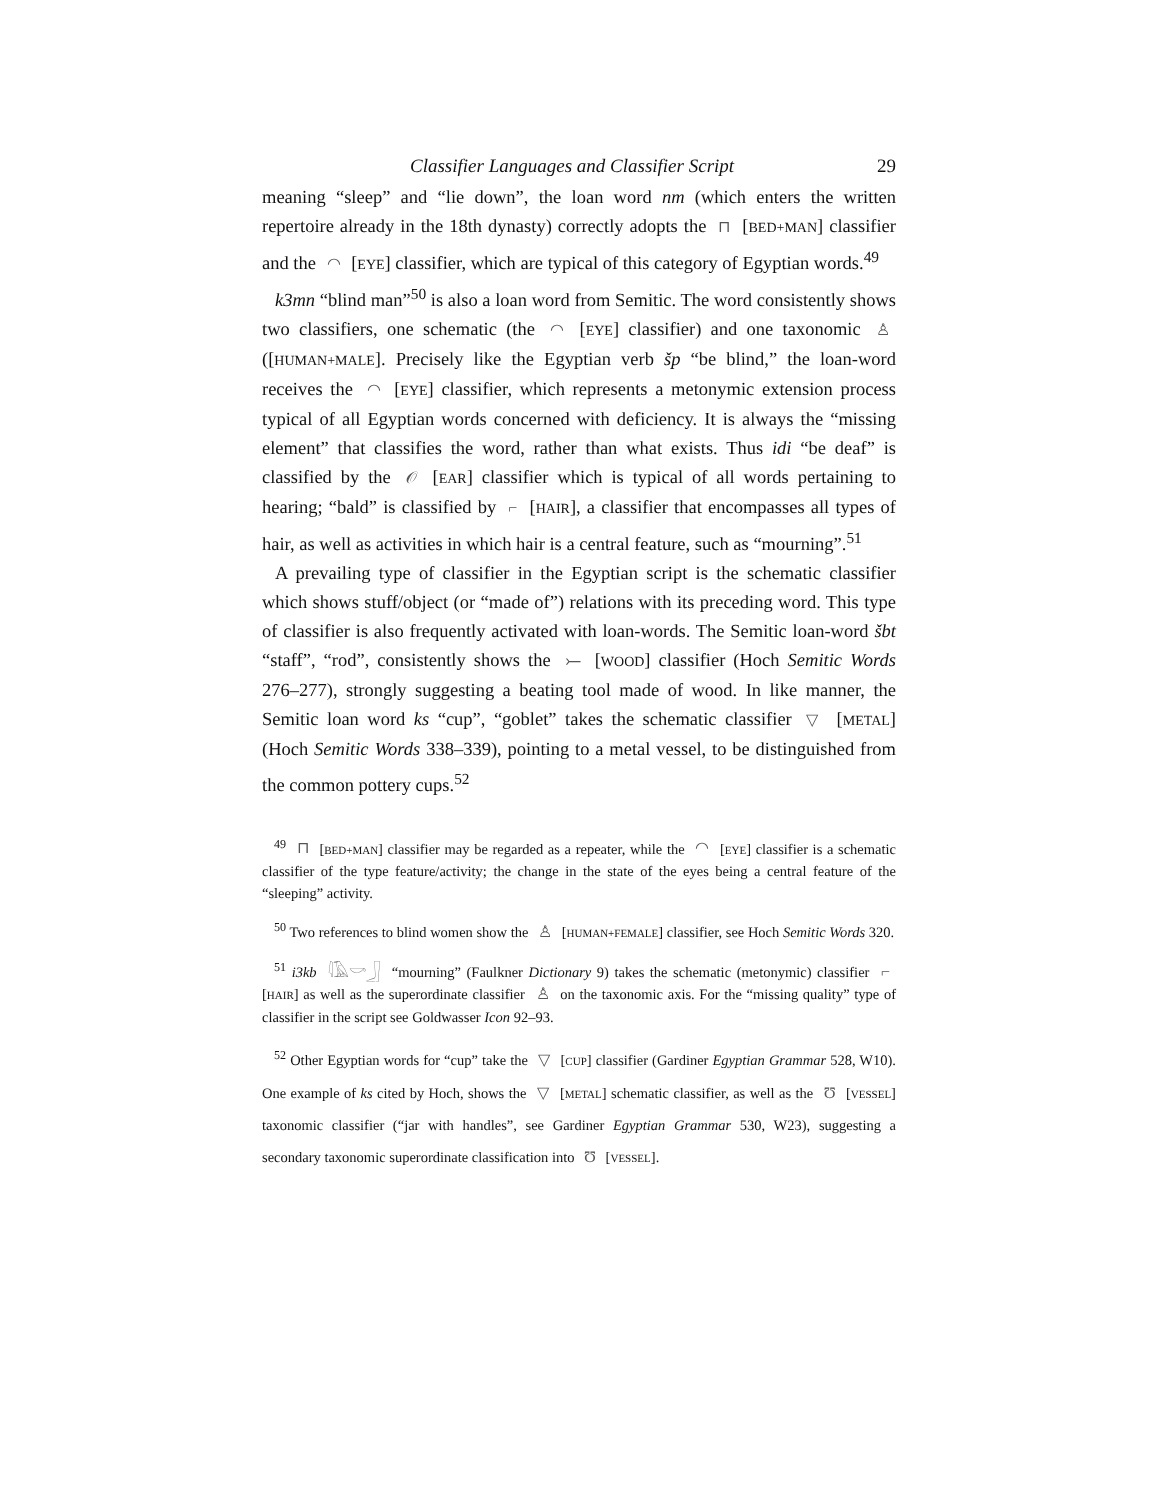Classifier Languages and Classifier Script 29
meaning “sleep” and “lie down”, the loan word nm (which enters the written repertoire already in the 18th dynasty) correctly adopts the ⊓ [BED+MAN] classifier and the ◠ [EYE] classifier, which are typical of this category of Egyptian words.<sup>49</sup>
k3mn “blind man”<sup>50</sup> is also a loan word from Semitic. The word consistently shows two classifiers, one schematic (the ◠ [EYE] classifier) and one taxonomic ♙ ([HUMAN+MALE]. Precisely like the Egyptian verb šp “be blind,” the loan-word receives the ◠ [EYE] classifier, which represents a metonymic extension process typical of all Egyptian words concerned with deficiency. It is always the “missing element” that classifies the word, rather than what exists. Thus idi “be deaf” is classified by the 𝒪 [EAR] classifier which is typical of all words pertaining to hearing; “bald” is classified by ⌐ [HAIR], a classifier that encompasses all types of hair, as well as activities in which hair is a central feature, such as “mourning”.<sup>51</sup>
A prevailing type of classifier in the Egyptian script is the schematic classifier which shows stuff/object (or “made of”) relations with its preceding word. This type of classifier is also frequently activated with loan-words. The Semitic loan-word šbt “staff”, “rod”, consistently shows the ⤚ [WOOD] classifier (Hoch Semitic Words 276–277), strongly suggesting a beating tool made of wood. In like manner, the Semitic loan word ks “cup”, “goblet” takes the schematic classifier ▽ [METAL] (Hoch Semitic Words 338–339), pointing to a metal vessel, to be distinguished from the common pottery cups.<sup>52</sup>
<sup>49</sup> ⊓ [BED+MAN] classifier may be regarded as a repeater, while the ◠ [EYE] classifier is a schematic classifier of the type feature/activity; the change in the state of the eyes being a central feature of the “sleeping” activity.
<sup>50</sup> Two references to blind women show the ♙ [HUMAN+FEMALE] classifier, see Hoch Semitic Words 320.
<sup>51</sup> i3kb 𓇋𓄿𓎡𓃀 “mourning” (Faulkner Dictionary 9) takes the schematic (metonymic) classifier ⌐ [HAIR] as well as the superordinate classifier ♙ on the taxonomic axis. For the “missing quality” type of classifier in the script see Goldwasser Icon 92–93.
<sup>52</sup> Other Egyptian words for “cup” take the ▽ [CUP] classifier (Gardiner Egyptian Grammar 528, W10). One example of ks cited by Hoch, shows the ▽ [METAL] schematic classifier, as well as the Ʊ [VESSEL] taxonomic classifier (“jar with handles”, see Gardiner Egyptian Grammar 530, W23), suggesting a secondary taxonomic superordinate classification into Ʊ [VESSEL].